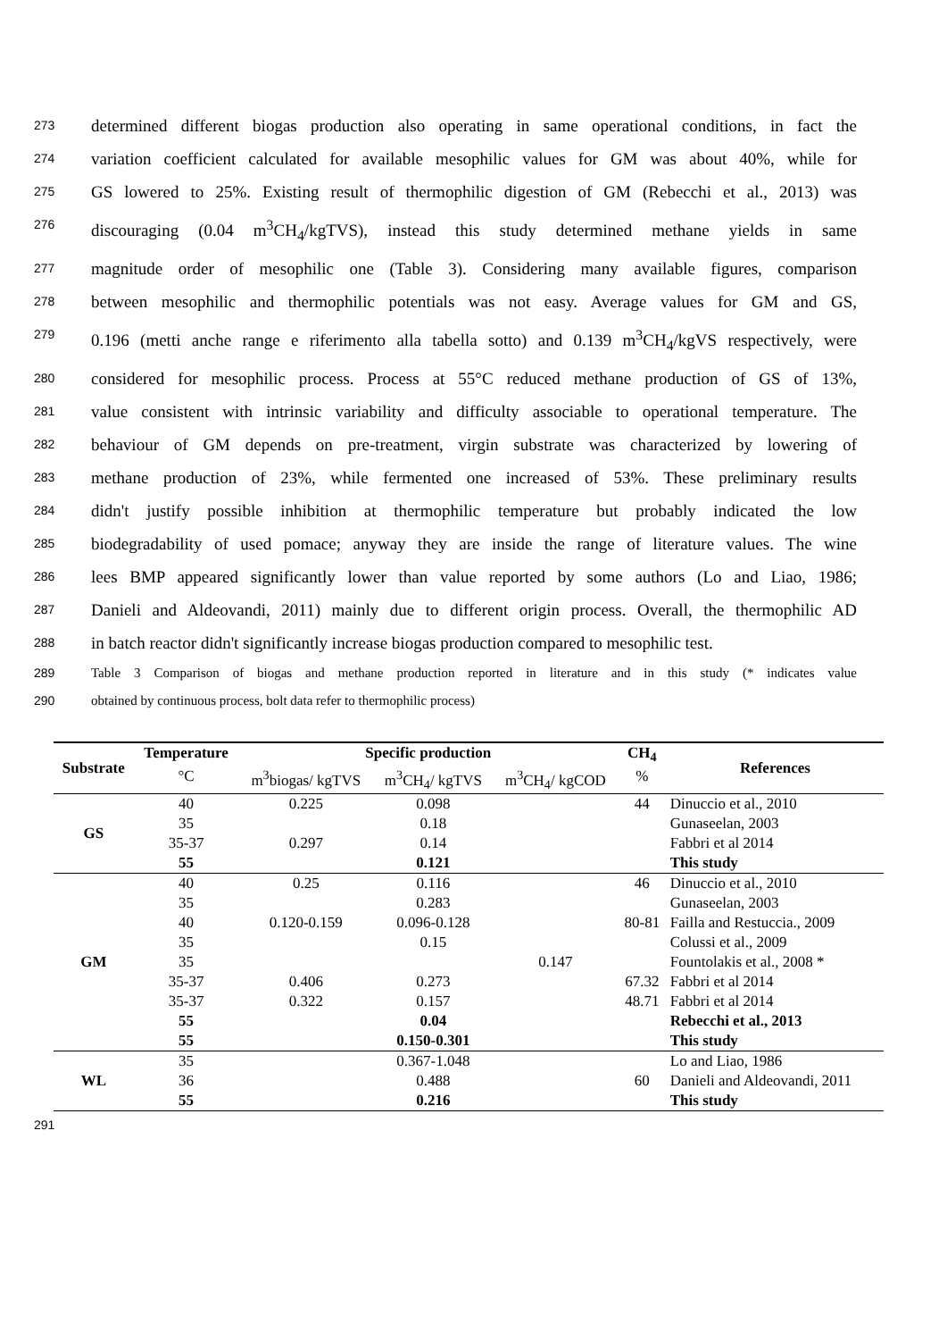273 determined different biogas production also operating in same operational conditions, in fact the
274 variation coefficient calculated for available mesophilic values for GM was about 40%, while for
275 GS lowered to 25%. Existing result of thermophilic digestion of GM (Rebecchi et al., 2013) was
276 discouraging (0.04 m<sup>3</sup>CH<sub>4</sub>/kgTVS), instead this study determined methane yields in same
277 magnitude order of mesophilic one (Table 3). Considering many available figures, comparison
278 between mesophilic and thermophilic potentials was not easy. Average values for GM and GS,
279 0.196 (metti anche range e riferimento alla tabella sotto) and 0.139 m<sup>3</sup>CH<sub>4</sub>/kgVS respectively, were
280 considered for mesophilic process. Process at 55°C reduced methane production of GS of 13%,
281 value consistent with intrinsic variability and difficulty associable to operational temperature. The
282 behaviour of GM depends on pre-treatment, virgin substrate was characterized by lowering of
283 methane production of 23%, while fermented one increased of 53%. These preliminary results
284 didn't justify possible inhibition at thermophilic temperature but probably indicated the low
285 biodegradability of used pomace; anyway they are inside the range of literature values. The wine
286 lees BMP appeared significantly lower than value reported by some authors (Lo and Liao, 1986;
287 Danieli and Aldeovandi, 2011) mainly due to different origin process. Overall, the thermophilic AD
288 in batch reactor didn't significantly increase biogas production compared to mesophilic test.
289 Table 3 Comparison of biogas and methane production reported in literature and in this study (* indicates value
290 obtained by continuous process, bolt data refer to thermophilic process)
| Substrate | Temperature | Specific production | | | CH<sub>4</sub> | References |
| --- | --- | --- | --- | --- | --- | --- |
| | °C | m<sup>3</sup>biogas/ kgTVS | m<sup>3</sup>CH<sub>4</sub>/ kgTVS | m<sup>3</sup>CH<sub>4</sub>/ kgCOD | % | |
| GS | 40 | 0.225 | 0.098 | | 44 | Dinuccio et al., 2010 |
| | 35 | | 0.18 | | | Gunaseelan, 2003 |
| | 35-37 | 0.297 | 0.14 | | | Fabbri et al 2014 |
| | 55 | | 0.121 | | | This study |
| GM | 40 | 0.25 | 0.116 | | 46 | Dinuccio et al., 2010 |
| | 35 | | 0.283 | | | Gunaseelan, 2003 |
| | 40 | 0.120-0.159 | 0.096-0.128 | | 80-81 | Failla and Restuccia., 2009 |
| | 35 | | 0.15 | | | Colussi et al., 2009 |
| | 35 | | | 0.147 | | Fountolakis et al., 2008 * |
| | 35-37 | 0.406 | 0.273 | | 67.32 | Fabbri et al 2014 |
| | 35-37 | 0.322 | 0.157 | | 48.71 | Fabbri et al 2014 |
| | 55 | | 0.04 | | | Rebecchi et al., 2013 |
| | 55 | | 0.150-0.301 | | | This study |
| WL | 35 | | 0.367-1.048 | | | Lo and Liao, 1986 |
| | 36 | | 0.488 | | 60 | Danieli and Aldeovandi, 2011 |
| | 55 | | 0.216 | | | This study |
291